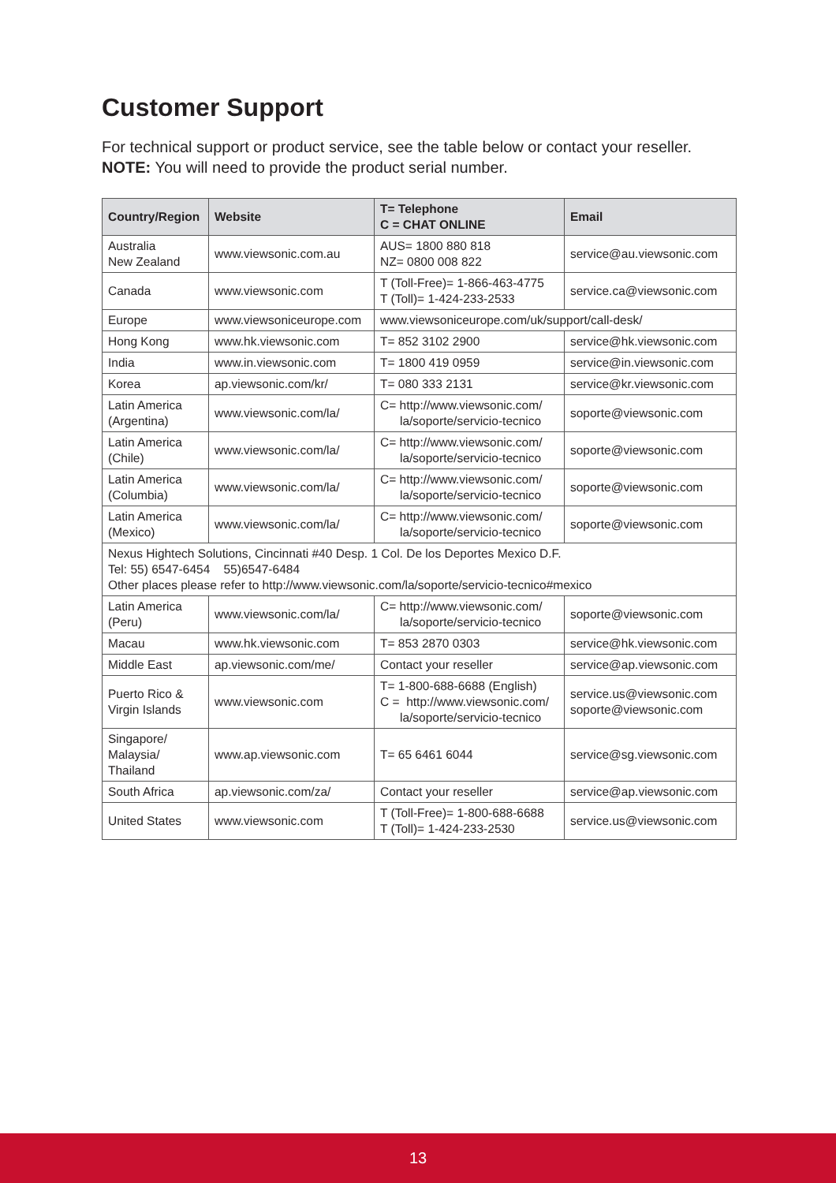Customer Support
For technical support or product service, see the table below or contact your reseller.
NOTE: You will need to provide the product serial number.
| Country/Region | Website | T= Telephone C = CHAT ONLINE | Email |
| --- | --- | --- | --- |
| Australia New Zealand | www.viewsonic.com.au | AUS= 1800 880 818 NZ= 0800 008 822 | service@au.viewsonic.com |
| Canada | www.viewsonic.com | T (Toll-Free)= 1-866-463-4775 T (Toll)= 1-424-233-2533 | service.ca@viewsonic.com |
| Europe | www.viewsoniceurope.com | www.viewsoniceurope.com/uk/support/call-desk/ | |
| Hong Kong | www.hk.viewsonic.com | T= 852 3102 2900 | service@hk.viewsonic.com |
| India | www.in.viewsonic.com | T= 1800 419 0959 | service@in.viewsonic.com |
| Korea | ap.viewsonic.com/kr/ | T= 080 333 2131 | service@kr.viewsonic.com |
| Latin America (Argentina) | www.viewsonic.com/la/ | C= http://www.viewsonic.com/ la/soporte/servicio-tecnico | soporte@viewsonic.com |
| Latin America (Chile) | www.viewsonic.com/la/ | C= http://www.viewsonic.com/ la/soporte/servicio-tecnico | soporte@viewsonic.com |
| Latin America (Columbia) | www.viewsonic.com/la/ | C= http://www.viewsonic.com/ la/soporte/servicio-tecnico | soporte@viewsonic.com |
| Latin America (Mexico) | www.viewsonic.com/la/ | C= http://www.viewsonic.com/ la/soporte/servicio-tecnico | soporte@viewsonic.com |
| Nexus Hightech Solutions, Cincinnati #40 Desp. 1 Col. De los Deportes Mexico D.F. Tel: 55) 6547-6454 55)6547-6484 Other places please refer to http://www.viewsonic.com/la/soporte/servicio-tecnico#mexico | | | |
| Latin America (Peru) | www.viewsonic.com/la/ | C= http://www.viewsonic.com/ la/soporte/servicio-tecnico | soporte@viewsonic.com |
| Macau | www.hk.viewsonic.com | T= 853 2870 0303 | service@hk.viewsonic.com |
| Middle East | ap.viewsonic.com/me/ | Contact your reseller | service@ap.viewsonic.com |
| Puerto Rico & Virgin Islands | www.viewsonic.com | T= 1-800-688-6688 (English) C = http://www.viewsonic.com/ la/soporte/servicio-tecnico | service.us@viewsonic.com soporte@viewsonic.com |
| Singapore/ Malaysia/ Thailand | www.ap.viewsonic.com | T= 65 6461 6044 | service@sg.viewsonic.com |
| South Africa | ap.viewsonic.com/za/ | Contact your reseller | service@ap.viewsonic.com |
| United States | www.viewsonic.com | T (Toll-Free)= 1-800-688-6688 T (Toll)= 1-424-233-2530 | service.us@viewsonic.com |
13